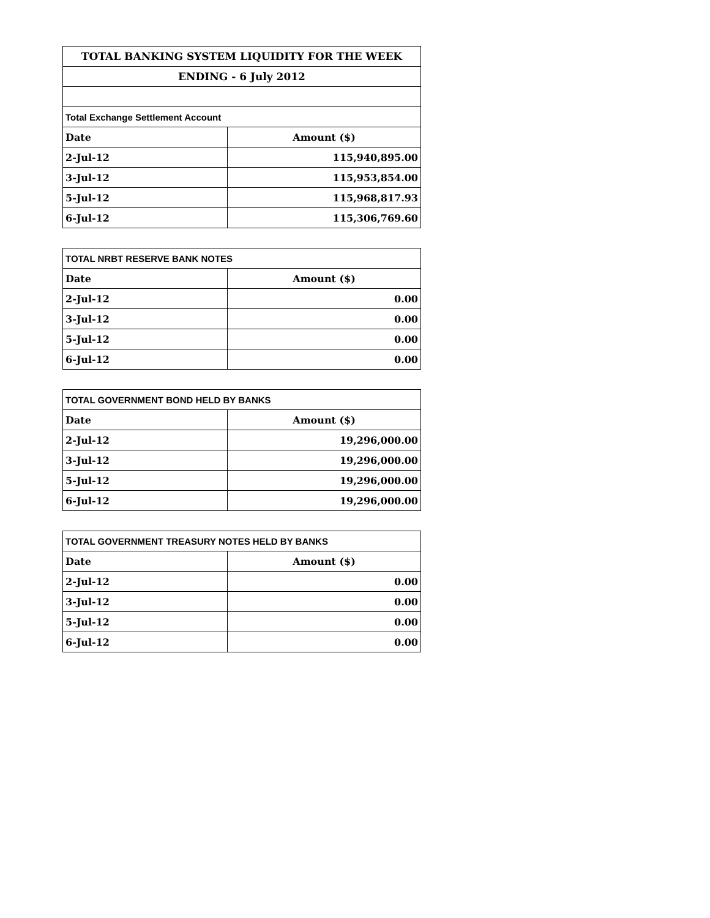| TOTAL BANKING SYSTEM LIQUIDITY FOR THE WEEK | |
| ENDING - 6 July 2012 | |
| Total Exchange Settlement Account | |
| Date | Amount ($) |
| 2-Jul-12 | 115,940,895.00 |
| 3-Jul-12 | 115,953,854.00 |
| 5-Jul-12 | 115,968,817.93 |
| 6-Jul-12 | 115,306,769.60 |
| TOTAL NRBT RESERVE BANK NOTES | |
| Date | Amount ($) |
| 2-Jul-12 | 0.00 |
| 3-Jul-12 | 0.00 |
| 5-Jul-12 | 0.00 |
| 6-Jul-12 | 0.00 |
| TOTAL GOVERNMENT BOND HELD BY BANKS | |
| Date | Amount ($) |
| 2-Jul-12 | 19,296,000.00 |
| 3-Jul-12 | 19,296,000.00 |
| 5-Jul-12 | 19,296,000.00 |
| 6-Jul-12 | 19,296,000.00 |
| TOTAL GOVERNMENT TREASURY NOTES HELD BY BANKS | |
| Date | Amount ($) |
| 2-Jul-12 | 0.00 |
| 3-Jul-12 | 0.00 |
| 5-Jul-12 | 0.00 |
| 6-Jul-12 | 0.00 |